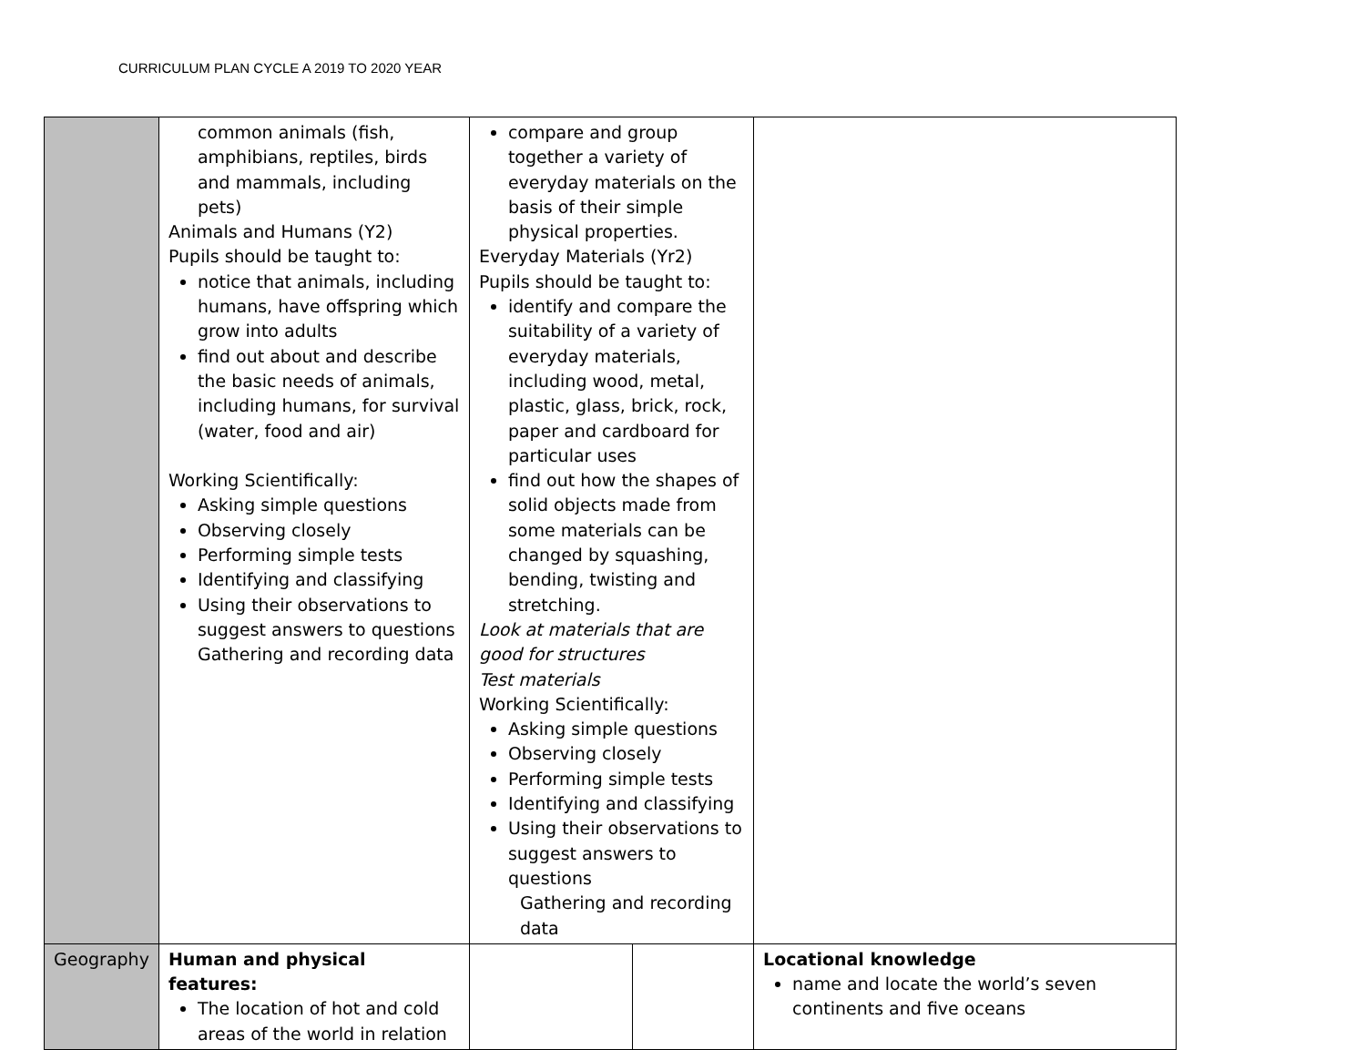CURRICULUM PLAN CYCLE A 2019 TO 2020 YEAR
| | common animals (fish, amphibians, reptiles, birds and mammals, including pets) Animals and Humans (Y2) Pupils should be taught to: notice that animals, including humans, have offspring which grow into adults find out about and describe the basic needs of animals, including humans, for survival (water, food and air) Working Scientifically: Asking simple questions Observing closely Performing simple tests Identifying and classifying Using their observations to suggest answers to questions Gathering and recording data | compare and group together a variety of everyday materials on the basis of their simple physical properties. Everyday Materials (Yr2) Pupils should be taught to: identify and compare the suitability of a variety of everyday materials, including wood, metal, plastic, glass, brick, rock, paper and cardboard for particular uses find out how the shapes of solid objects made from some materials can be changed by squashing, bending, twisting and stretching. Look at materials that are good for structures Test materials Working Scientifically: Asking simple questions Observing closely Performing simple tests Identifying and classifying Using their observations to suggest answers to questions Gathering and recording data | | |
| Geography | Human and physical features: The location of hot and cold areas of the world in relation | | | Locational knowledge name and locate the world’s seven continents and five oceans |